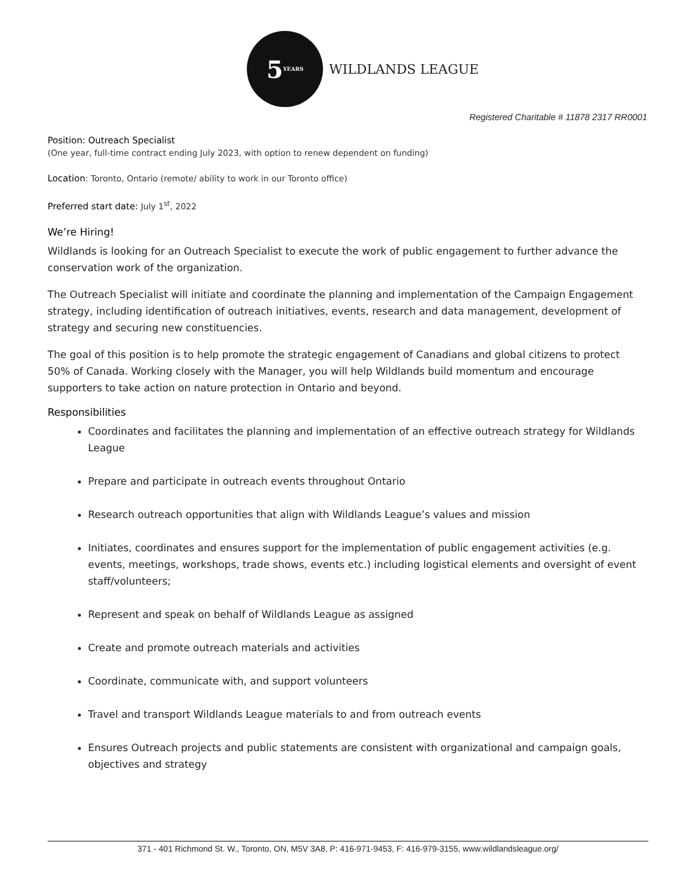5 YEARS
WILDLANDS LEAGUE
Registered Charitable # 11878 2317 RR0001
Position: Outreach Specialist
(One year, full-time contract ending July 2023, with option to renew dependent on funding)
Location: Toronto, Ontario (remote/ ability to work in our Toronto office)
Preferred start date: July 1<sup>st</sup>, 2022
We’re Hiring!
Wildlands is looking for an Outreach Specialist to execute the work of public engagement to further advance the conservation work of the organization.
The Outreach Specialist will initiate and coordinate the planning and implementation of the Campaign Engagement strategy, including identification of outreach initiatives, events, research and data management, development of strategy and securing new constituencies.
The goal of this position is to help promote the strategic engagement of Canadians and global citizens to protect 50% of Canada. Working closely with the Manager, you will help Wildlands build momentum and encourage supporters to take action on nature protection in Ontario and beyond.
Responsibilities
Coordinates and facilitates the planning and implementation of an effective outreach strategy for Wildlands League
Prepare and participate in outreach events throughout Ontario
Research outreach opportunities that align with Wildlands League’s values and mission
Initiates, coordinates and ensures support for the implementation of public engagement activities (e.g. events, meetings, workshops, trade shows, events etc.) including logistical elements and oversight of event staff/volunteers;
Represent and speak on behalf of Wildlands League as assigned
Create and promote outreach materials and activities
Coordinate, communicate with, and support volunteers
Travel and transport Wildlands League materials to and from outreach events
Ensures Outreach projects and public statements are consistent with organizational and campaign goals, objectives and strategy
371 - 401 Richmond St. W., Toronto, ON, M5V 3A8, P: 416-971-9453, F: 416-979-3155, www.wildlandsleague.org/